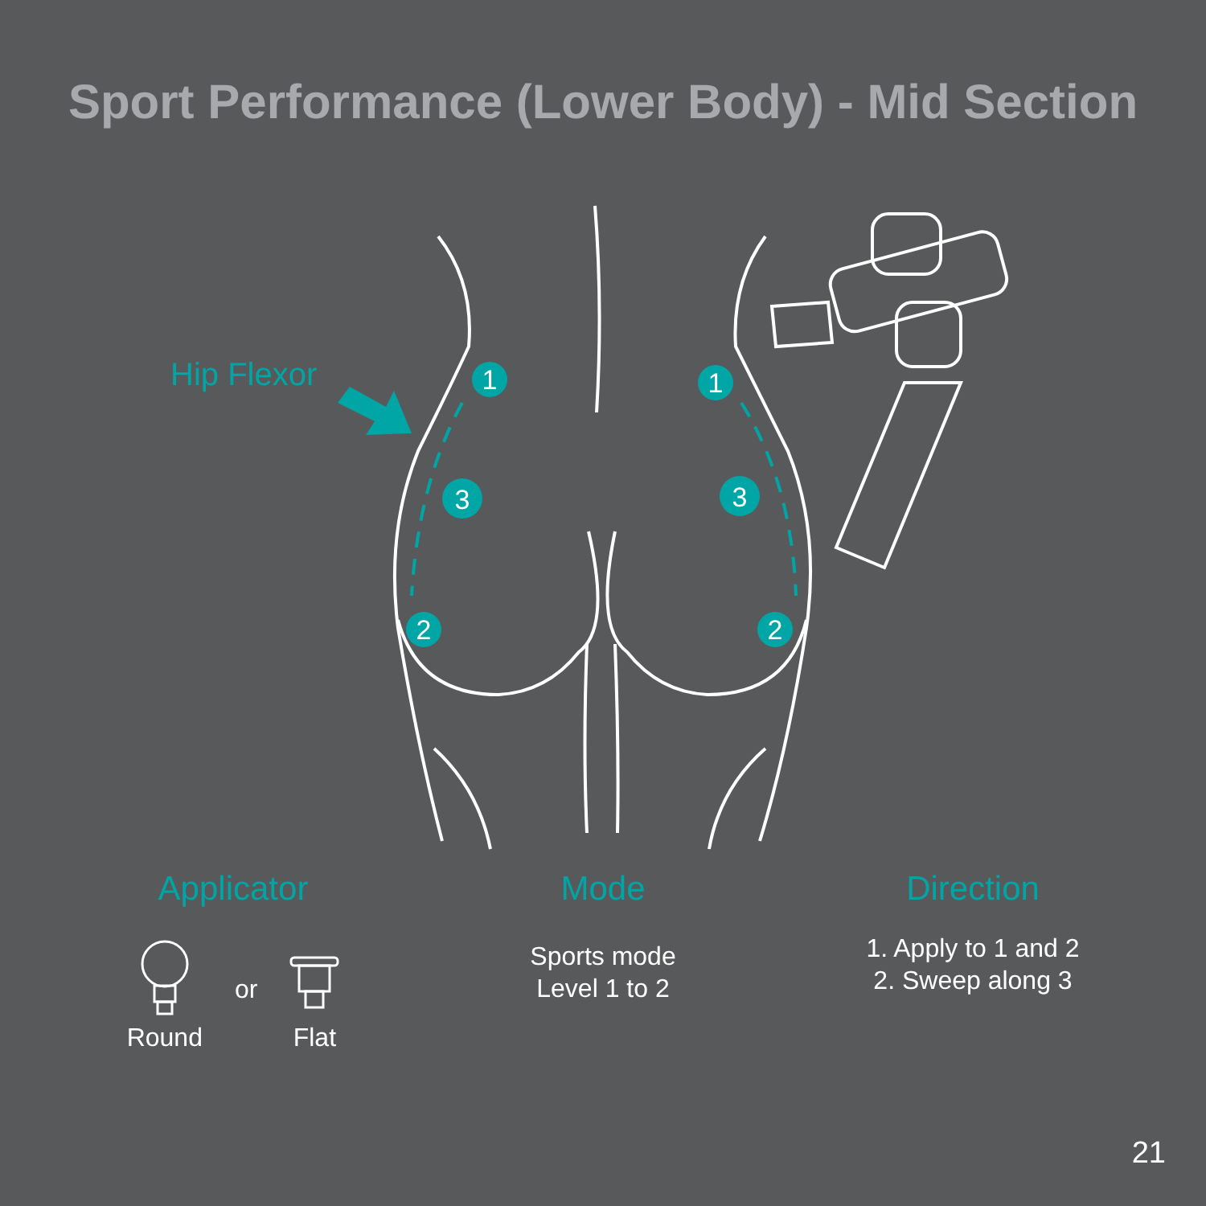Sport Performance (Lower Body) - Mid Section
1
1
3
3
2
2
Hip Flexor
Applicator
Round
or
Flat
Mode
Sports mode
Level 1 to 2
Direction
1. Apply to 1 and 2
2. Sweep along 3
21